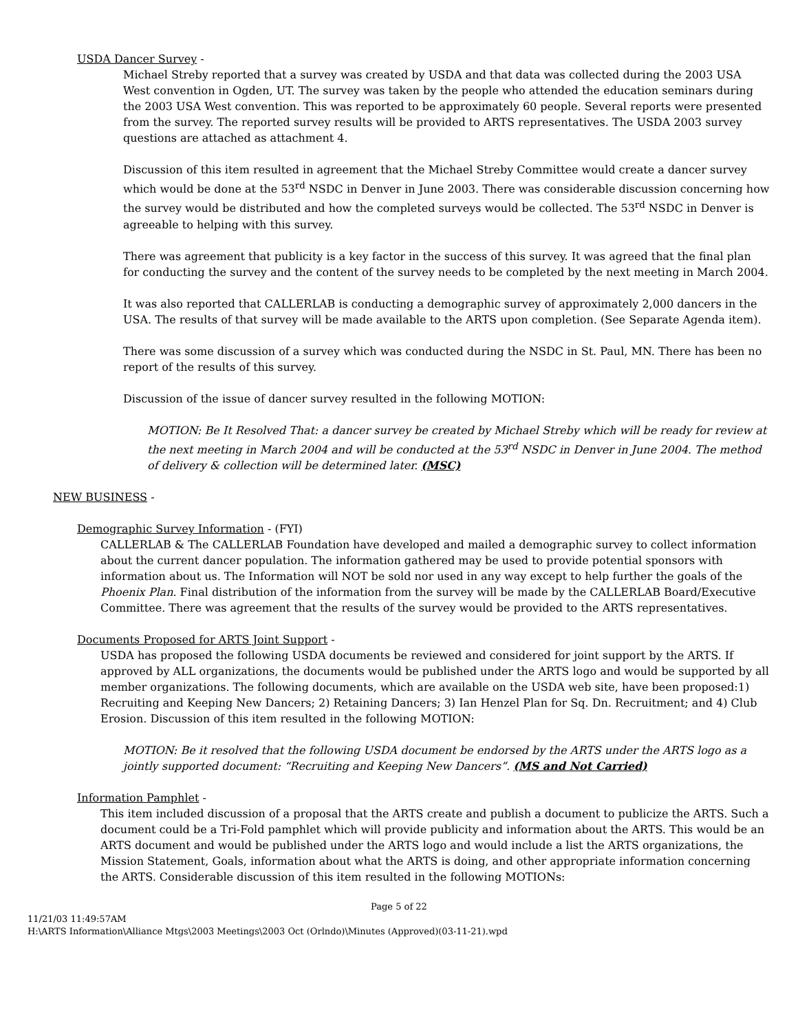USDA Dancer Survey -
Michael Streby reported that a survey was created by USDA and that data was collected during the 2003 USA West convention in Ogden, UT. The survey was taken by the people who attended the education seminars during the 2003 USA West convention. This was reported to be approximately 60 people. Several reports were presented from the survey. The reported survey results will be provided to ARTS representatives. The USDA 2003 survey questions are attached as attachment 4.
Discussion of this item resulted in agreement that the Michael Streby Committee would create a dancer survey which would be done at the 53<sup>rd</sup> NSDC in Denver in June 2003. There was considerable discussion concerning how the survey would be distributed and how the completed surveys would be collected. The 53<sup>rd</sup> NSDC in Denver is agreeable to helping with this survey.
There was agreement that publicity is a key factor in the success of this survey. It was agreed that the final plan for conducting the survey and the content of the survey needs to be completed by the next meeting in March 2004.
It was also reported that CALLERLAB is conducting a demographic survey of approximately 2,000 dancers in the USA. The results of that survey will be made available to the ARTS upon completion. (See Separate Agenda item).
There was some discussion of a survey which was conducted during the NSDC in St. Paul, MN. There has been no report of the results of this survey.
Discussion of the issue of dancer survey resulted in the following MOTION:
MOTION: Be It Resolved That: a dancer survey be created by Michael Streby which will be ready for review at the next meeting in March 2004 and will be conducted at the 53<sup>rd</sup> NSDC in Denver in June 2004. The method of delivery & collection will be determined later. (MSC)
NEW BUSINESS -
Demographic Survey Information - (FYI)
CALLERLAB & The CALLERLAB Foundation have developed and mailed a demographic survey to collect information about the current dancer population. The information gathered may be used to provide potential sponsors with information about us. The Information will NOT be sold nor used in any way except to help further the goals of the Phoenix Plan. Final distribution of the information from the survey will be made by the CALLERLAB Board/Executive Committee. There was agreement that the results of the survey would be provided to the ARTS representatives.
Documents Proposed for ARTS Joint Support -
USDA has proposed the following USDA documents be reviewed and considered for joint support by the ARTS. If approved by ALL organizations, the documents would be published under the ARTS logo and would be supported by all member organizations. The following documents, which are available on the USDA web site, have been proposed:1) Recruiting and Keeping New Dancers; 2) Retaining Dancers; 3) Ian Henzel Plan for Sq. Dn. Recruitment; and 4) Club Erosion. Discussion of this item resulted in the following MOTION:
MOTION: Be it resolved that the following USDA document be endorsed by the ARTS under the ARTS logo as a jointly supported document: “Recruiting and Keeping New Dancers”. (MS and Not Carried)
Information Pamphlet -
This item included discussion of a proposal that the ARTS create and publish a document to publicize the ARTS. Such a document could be a Tri-Fold pamphlet which will provide publicity and information about the ARTS. This would be an ARTS document and would be published under the ARTS logo and would include a list the ARTS organizations, the Mission Statement, Goals, information about what the ARTS is doing, and other appropriate information concerning the ARTS. Considerable discussion of this item resulted in the following MOTIONs:
Page 5 of 22
11/21/03 11:49:57AM
H:\ARTS Information\Alliance Mtgs\2003 Meetings\2003 Oct (Orlndo)\Minutes (Approved)(03-11-21).wpd